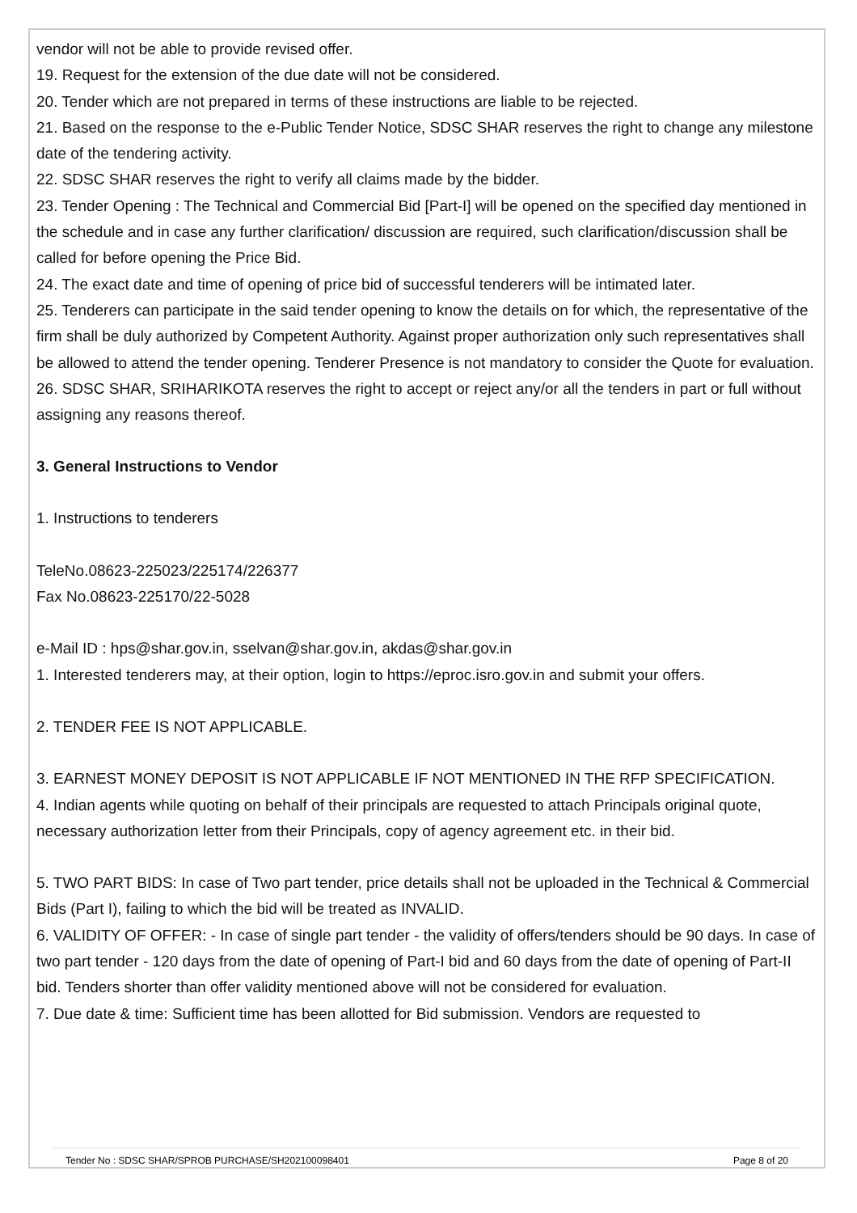vendor will not be able to provide revised offer.
19. Request for the extension of the due date will not be considered.
20. Tender which are not prepared in terms of these instructions are liable to be rejected.
21. Based on the response to the e-Public Tender Notice, SDSC SHAR reserves the right to change any milestone date of the tendering activity.
22. SDSC SHAR reserves the right to verify all claims made by the bidder.
23. Tender Opening : The Technical and Commercial Bid [Part-I] will be opened on the specified day mentioned in the schedule and in case any further clarification/ discussion are required, such clarification/discussion shall be called for before opening the Price Bid.
24. The exact date and time of opening of price bid of successful tenderers will be intimated later.
25. Tenderers can participate in the said tender opening to know the details on for which, the representative of the firm shall be duly authorized by Competent Authority. Against proper authorization only such representatives shall be allowed to attend the tender opening. Tenderer Presence is not mandatory to consider the Quote for evaluation.
26. SDSC SHAR, SRIHARIKOTA reserves the right to accept or reject any/or all the tenders in part or full without assigning any reasons thereof.
3. General Instructions to Vendor
1. Instructions to tenderers
TeleNo.08623-225023/225174/226377
Fax No.08623-225170/22-5028
e-Mail ID : hps@shar.gov.in, sselvan@shar.gov.in, akdas@shar.gov.in
1. Interested tenderers may, at their option, login to https://eproc.isro.gov.in and submit your offers.
2. TENDER FEE IS NOT APPLICABLE.
3. EARNEST MONEY DEPOSIT IS NOT APPLICABLE IF NOT MENTIONED IN THE RFP SPECIFICATION.
4. Indian agents while quoting on behalf of their principals are requested to attach Principals original quote, necessary authorization letter from their Principals, copy of agency agreement etc. in their bid.
5. TWO PART BIDS: In case of Two part tender, price details shall not be uploaded in the Technical & Commercial Bids (Part I), failing to which the bid will be treated as INVALID.
6. VALIDITY OF OFFER: - In case of single part tender - the validity of offers/tenders should be 90 days. In case of two part tender - 120 days from the date of opening of Part-I bid and 60 days from the date of opening of Part-II bid. Tenders shorter than offer validity mentioned above will not be considered for evaluation.
7. Due date & time: Sufficient time has been allotted for Bid submission. Vendors are requested to
Tender No : SDSC SHAR/SPROB PURCHASE/SH202100098401 Page 8 of 20